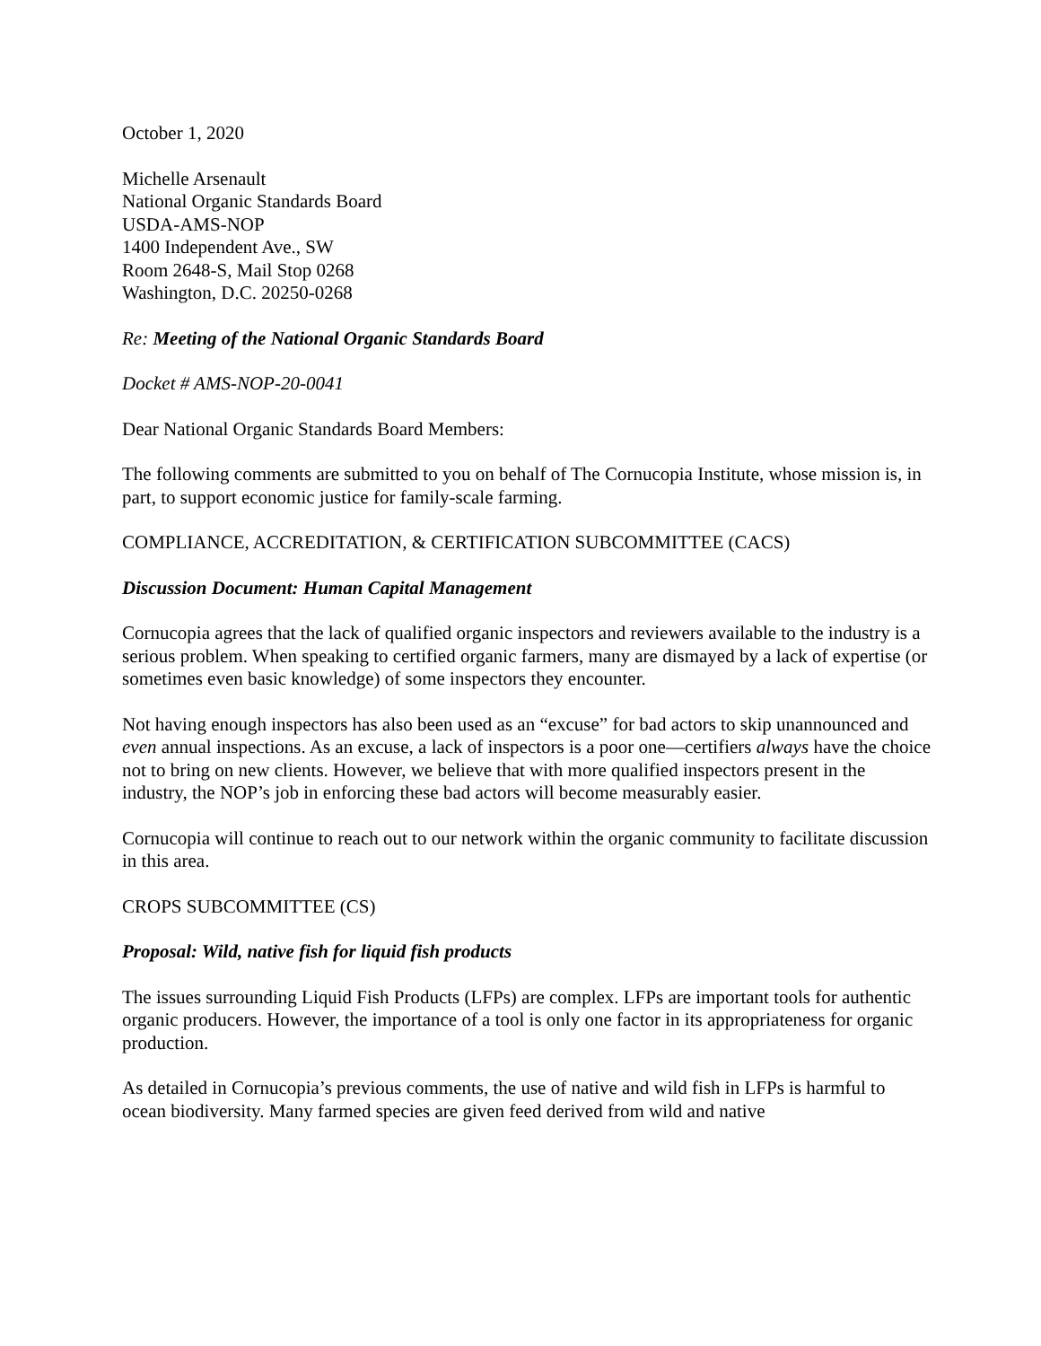October 1, 2020
Michelle Arsenault
National Organic Standards Board
USDA-AMS-NOP
1400 Independent Ave., SW
Room 2648-S, Mail Stop 0268
Washington, D.C. 20250-0268
Re: Meeting of the National Organic Standards Board
Docket # AMS-NOP-20-0041
Dear National Organic Standards Board Members:
The following comments are submitted to you on behalf of The Cornucopia Institute, whose mission is, in part, to support economic justice for family-scale farming.
COMPLIANCE, ACCREDITATION, & CERTIFICATION SUBCOMMITTEE (CACS)
Discussion Document: Human Capital Management
Cornucopia agrees that the lack of qualified organic inspectors and reviewers available to the industry is a serious problem. When speaking to certified organic farmers, many are dismayed by a lack of expertise (or sometimes even basic knowledge) of some inspectors they encounter.
Not having enough inspectors has also been used as an “excuse” for bad actors to skip unannounced and even annual inspections. As an excuse, a lack of inspectors is a poor one—certifiers always have the choice not to bring on new clients. However, we believe that with more qualified inspectors present in the industry, the NOP’s job in enforcing these bad actors will become measurably easier.
Cornucopia will continue to reach out to our network within the organic community to facilitate discussion in this area.
CROPS SUBCOMMITTEE (CS)
Proposal: Wild, native fish for liquid fish products
The issues surrounding Liquid Fish Products (LFPs) are complex. LFPs are important tools for authentic organic producers. However, the importance of a tool is only one factor in its appropriateness for organic production.
As detailed in Cornucopia’s previous comments, the use of native and wild fish in LFPs is harmful to ocean biodiversity. Many farmed species are given feed derived from wild and native